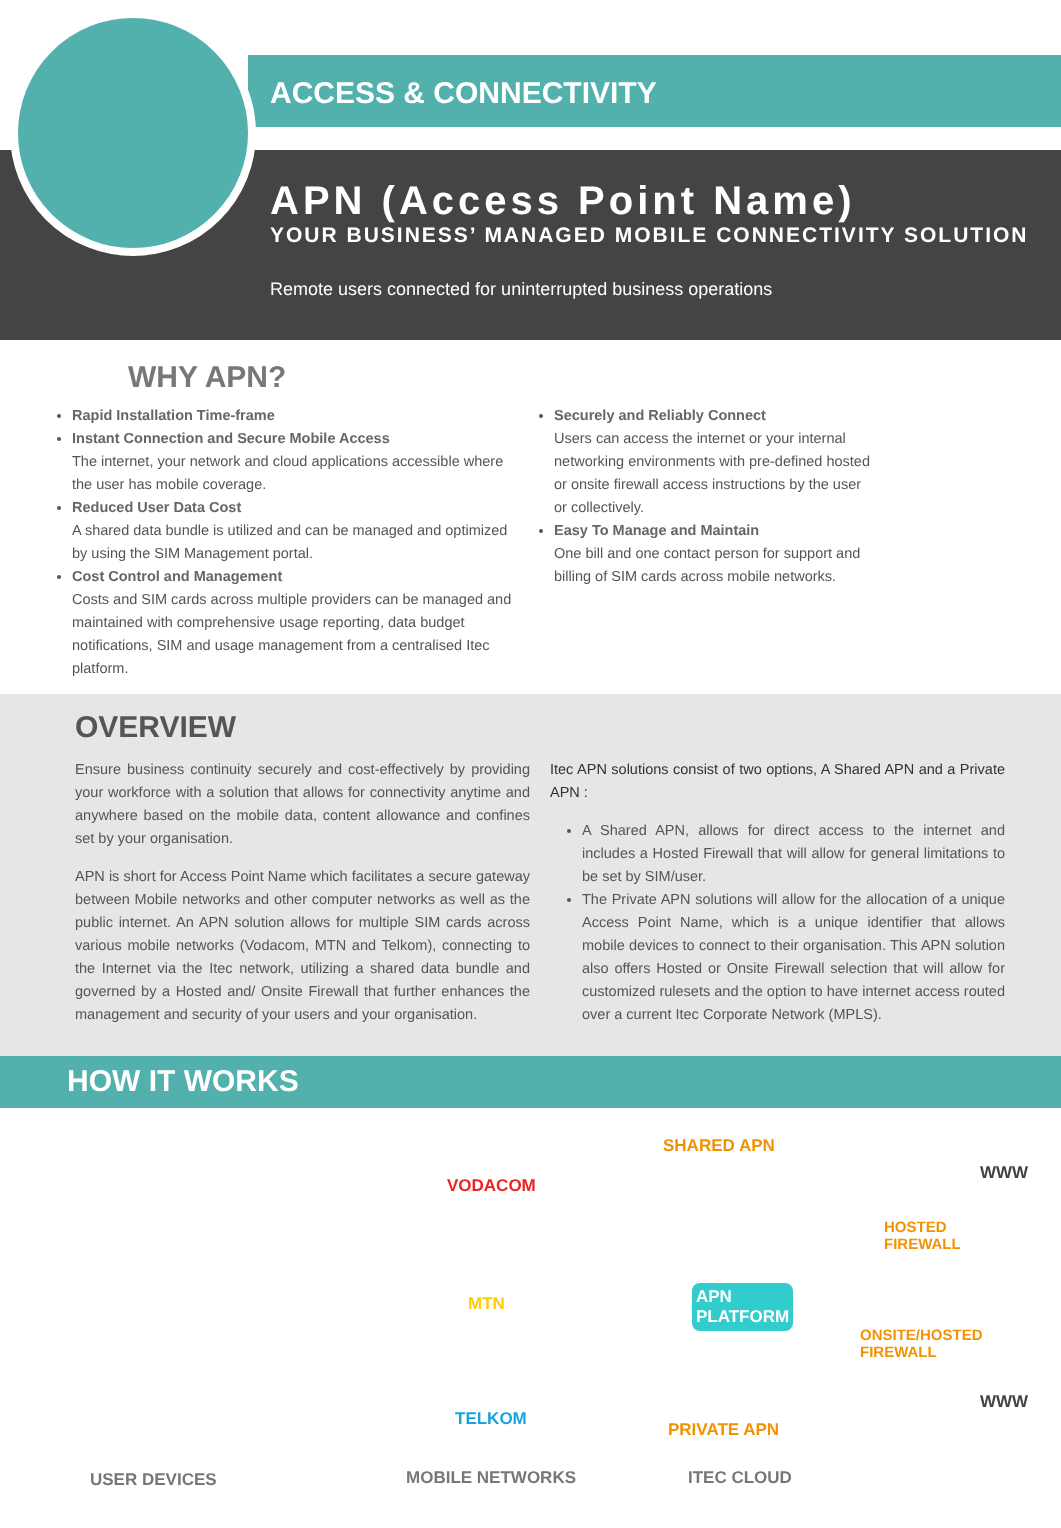ACCESS & CONNECTIVITY
APN (Access Point Name)
YOUR BUSINESS’ MANAGED MOBILE CONNECTIVITY SOLUTION
Remote users connected for uninterrupted business operations
WHY APN?
Rapid Installation Time-frame
Instant Connection and Secure Mobile Access
The internet, your network and cloud applications accessible where the user has mobile coverage.
Reduced User Data Cost
A shared data bundle is utilized and can be managed and optimized by using the SIM Management portal.
Cost Control and Management
Costs and SIM cards across multiple providers can be managed and maintained with comprehensive usage reporting, data budget notifications, SIM and usage management from a centralised Itec platform.
Securely and Reliably Connect
Users can access the internet or your internal networking environments with pre-defined hosted or onsite firewall access instructions by the user or collectively.
Easy To Manage and Maintain
One bill and one contact person for support and billing of SIM cards across mobile networks.
OVERVIEW
Ensure business continuity securely and cost-effectively by providing your workforce with a solution that allows for connectivity anytime and anywhere based on the mobile data, content allowance and confines set by your organisation.
APN is short for Access Point Name which facilitates a secure gateway between Mobile networks and other computer networks as well as the public internet. An APN solution allows for multiple SIM cards across various mobile networks (Vodacom, MTN and Telkom), connecting to the Internet via the Itec network, utilizing a shared data bundle and governed by a Hosted and/ Onsite Firewall that further enhances the management and security of your users and your organisation.
Itec APN solutions consist of two options, A Shared APN and a Private APN :
A Shared APN, allows for direct access to the internet and includes a Hosted Firewall that will allow for general limitations to be set by SIM/user.
The Private APN solutions will allow for the allocation of a unique Access Point Name, which is a unique identifier that allows mobile devices to connect to their organisation. This APN solution also offers Hosted or Onsite Firewall selection that will allow for customized rulesets and the option to have internet access routed over a current Itec Corporate Network (MPLS).
HOW IT WORKS
VODACOM
SHARED APN
WWW
HOSTED
FIREWALL
APN
PLATFORM MTN
ONSITE/HOSTED
FIREWALL
WWW
TELKOM
PRIVATE APN
USER DEVICES MOBILE NETWORKS ITEC CLOUD